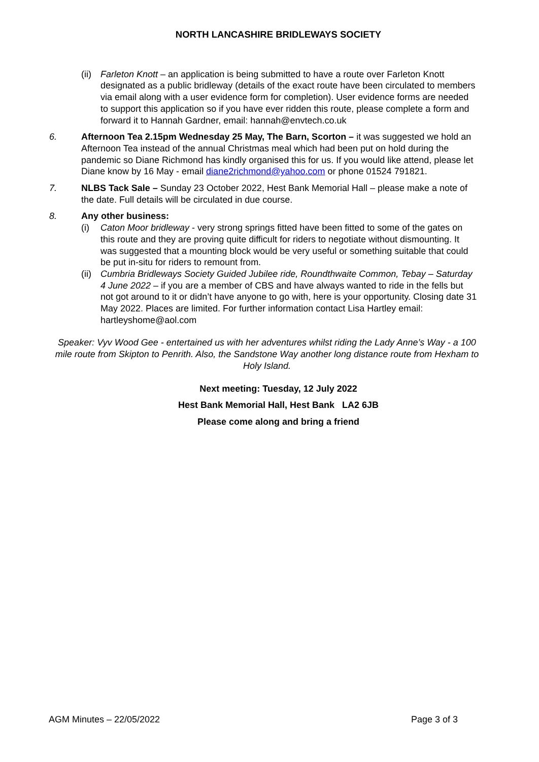NORTH LANCASHIRE BRIDLEWAYS SOCIETY
(ii) Farleton Knott – an application is being submitted to have a route over Farleton Knott designated as a public bridleway (details of the exact route have been circulated to members via email along with a user evidence form for completion). User evidence forms are needed to support this application so if you have ever ridden this route, please complete a form and forward it to Hannah Gardner, email: hannah@envtech.co.uk
6. Afternoon Tea 2.15pm Wednesday 25 May, The Barn, Scorton – it was suggested we hold an Afternoon Tea instead of the annual Christmas meal which had been put on hold during the pandemic so Diane Richmond has kindly organised this for us. If you would like attend, please let Diane know by 16 May - email diane2richmond@yahoo.com or phone 01524 791821.
7. NLBS Tack Sale – Sunday 23 October 2022, Hest Bank Memorial Hall – please make a note of the date. Full details will be circulated in due course.
8. Any other business:
(i) Caton Moor bridleway - very strong springs fitted have been fitted to some of the gates on this route and they are proving quite difficult for riders to negotiate without dismounting. It was suggested that a mounting block would be very useful or something suitable that could be put in-situ for riders to remount from.
(ii) Cumbria Bridleways Society Guided Jubilee ride, Roundthwaite Common, Tebay – Saturday 4 June 2022 – if you are a member of CBS and have always wanted to ride in the fells but not got around to it or didn’t have anyone to go with, here is your opportunity. Closing date 31 May 2022. Places are limited. For further information contact Lisa Hartley email: hartleyshome@aol.com
Speaker: Vyv Wood Gee - entertained us with her adventures whilst riding the Lady Anne’s Way - a 100 mile route from Skipton to Penrith. Also, the Sandstone Way another long distance route from Hexham to Holy Island.
Next meeting: Tuesday, 12 July 2022
Hest Bank Memorial Hall, Hest Bank LA2 6JB
Please come along and bring a friend
AGM Minutes – 22/05/2022 Page 3 of 3